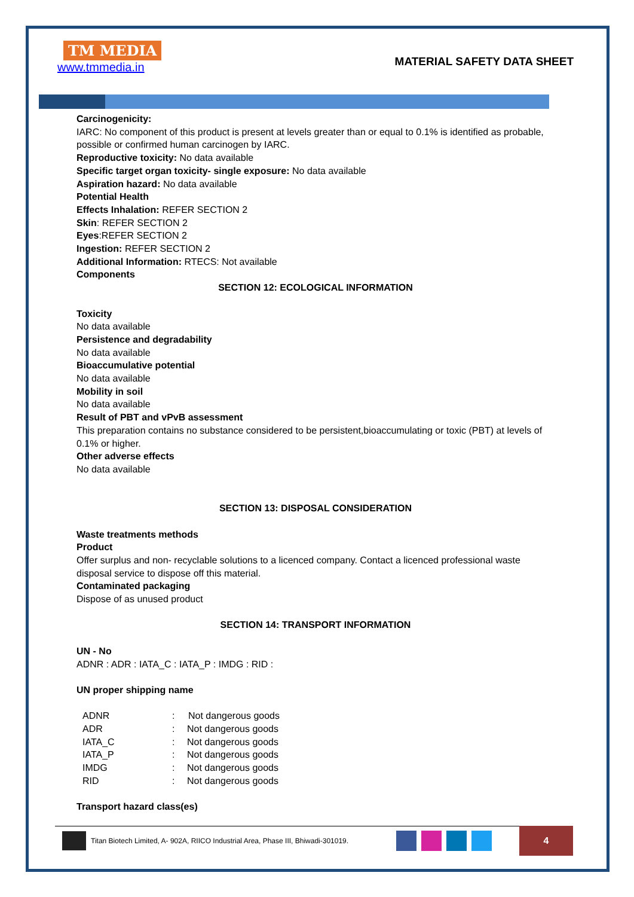TM MEDIA
www.tmmedia.in
MATERIAL SAFETY DATA SHEET
Carcinogenicity:
IARC: No component of this product is present at levels greater than or equal to 0.1% is identified as probable, possible or confirmed human carcinogen by IARC.
Reproductive toxicity: No data available
Specific target organ toxicity- single exposure: No data available
Aspiration hazard: No data available
Potential Health
Effects Inhalation: REFER SECTION 2
Skin: REFER SECTION 2
Eyes:REFER SECTION 2
Ingestion: REFER SECTION 2
Additional Information: RTECS: Not available
Components
SECTION 12: ECOLOGICAL INFORMATION
Toxicity
No data available
Persistence and degradability
No data available
Bioaccumulative potential
No data available
Mobility in soil
No data available
Result of PBT and vPvB assessment
This preparation contains no substance considered to be persistent,bioaccumulating or toxic (PBT) at levels of 0.1% or higher.
Other adverse effects
No data available
SECTION 13: DISPOSAL CONSIDERATION
Waste treatments methods
Product
Offer surplus and non- recyclable solutions to a licenced company. Contact a licenced professional waste disposal service to dispose off this material.
Contaminated packaging
Dispose of as unused product
SECTION 14: TRANSPORT INFORMATION
UN - No
ADNR : ADR : IATA_C : IATA_P : IMDG : RID :
UN proper shipping name
| ADNR | : | Not dangerous goods |
| ADR | : | Not dangerous goods |
| IATA_C | : | Not dangerous goods |
| IATA_P | : | Not dangerous goods |
| IMDG | : | Not dangerous goods |
| RID | : | Not dangerous goods |
Transport hazard class(es)
Titan Biotech Limited, A- 902A, RIICO Industrial Area, Phase III, Bhiwadi-301019.
4